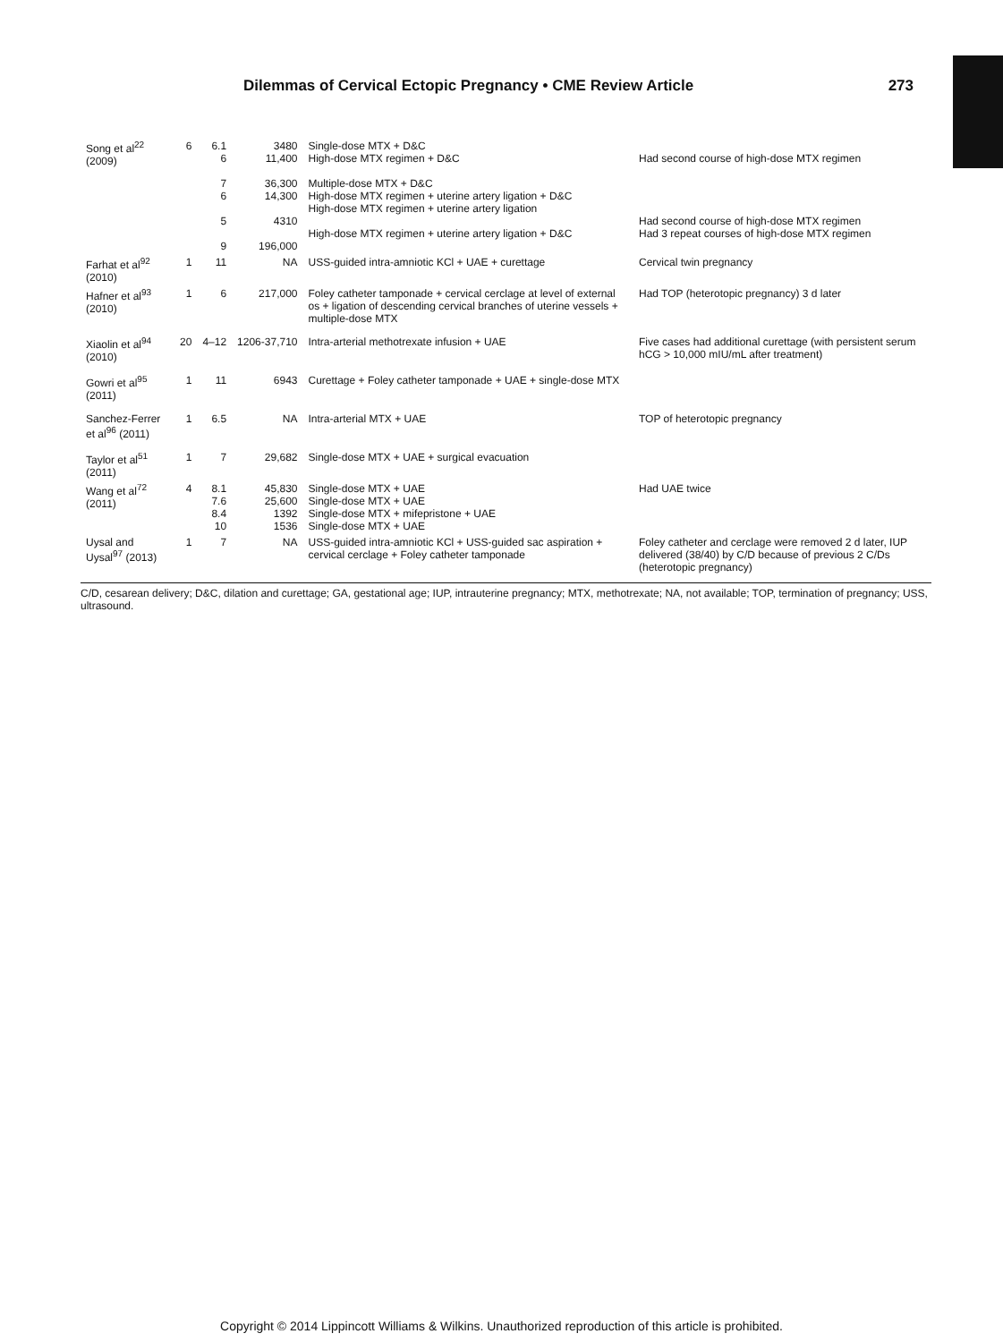Dilemmas of Cervical Ectopic Pregnancy • CME Review Article 273
| Song et al<sup>22</sup> (2009) | 6 | 6.1 6 7 6 5 9 | 3480 11,400 36,300 14,300 4310 196,000 | Single-dose MTX + D&C High-dose MTX regimen + D&C Multiple-dose MTX + D&C High-dose MTX regimen + uterine artery ligation + D&C High-dose MTX regimen + uterine artery ligation High-dose MTX regimen + uterine artery ligation + D&C | Had second course of high-dose MTX regimen Had second course of high-dose MTX regimen Had 3 repeat courses of high-dose MTX regimen |
| Farhat et al<sup>92</sup> (2010) | 1 | 11 | NA | USS-guided intra-amniotic KCl + UAE + curettage | Cervical twin pregnancy |
| Hafner et al<sup>93</sup> (2010) | 1 | 6 | 217,000 | Foley catheter tamponade + cervical cerclage at level of external os + ligation of descending cervical branches of uterine vessels + multiple-dose MTX | Had TOP (heterotopic pregnancy) 3 d later |
| Xiaolin et al<sup>94</sup> (2010) | 20 | 4–12 | 1206-37,710 | Intra-arterial methotrexate infusion + UAE | Five cases had additional curettage (with persistent serum hCG > 10,000 mIU/mL after treatment) |
| Gowri et al<sup>95</sup> (2011) | 1 | 11 | 6943 | Curettage + Foley catheter tamponade + UAE + single-dose MTX | |
| Sanchez-Ferrer et al<sup>96</sup> (2011) | 1 | 6.5 | NA | Intra-arterial MTX + UAE | TOP of heterotopic pregnancy |
| Taylor et al<sup>51</sup> (2011) | 1 | 7 | 29,682 | Single-dose MTX + UAE + surgical evacuation | |
| Wang et al<sup>72</sup> (2011) | 4 | 8.1 7.6 8.4 10 | 45,830 25,600 1392 1536 | Single-dose MTX + UAE Single-dose MTX + UAE Single-dose MTX + mifepristone + UAE Single-dose MTX + UAE | Had UAE twice |
| Uysal and Uysal<sup>97</sup> (2013) | 1 | 7 | NA | USS-guided intra-amniotic KCl + USS-guided sac aspiration + cervical cerclage + Foley catheter tamponade | Foley catheter and cerclage were removed 2 d later, IUP delivered (38/40) by C/D because of previous 2 C/Ds (heterotopic pregnancy) |
C/D, cesarean delivery; D&C, dilation and curettage; GA, gestational age; IUP, intrauterine pregnancy; MTX, methotrexate; NA, not available; TOP, termination of pregnancy; USS, ultrasound.
Copyright © 2014 Lippincott Williams & Wilkins. Unauthorized reproduction of this article is prohibited.